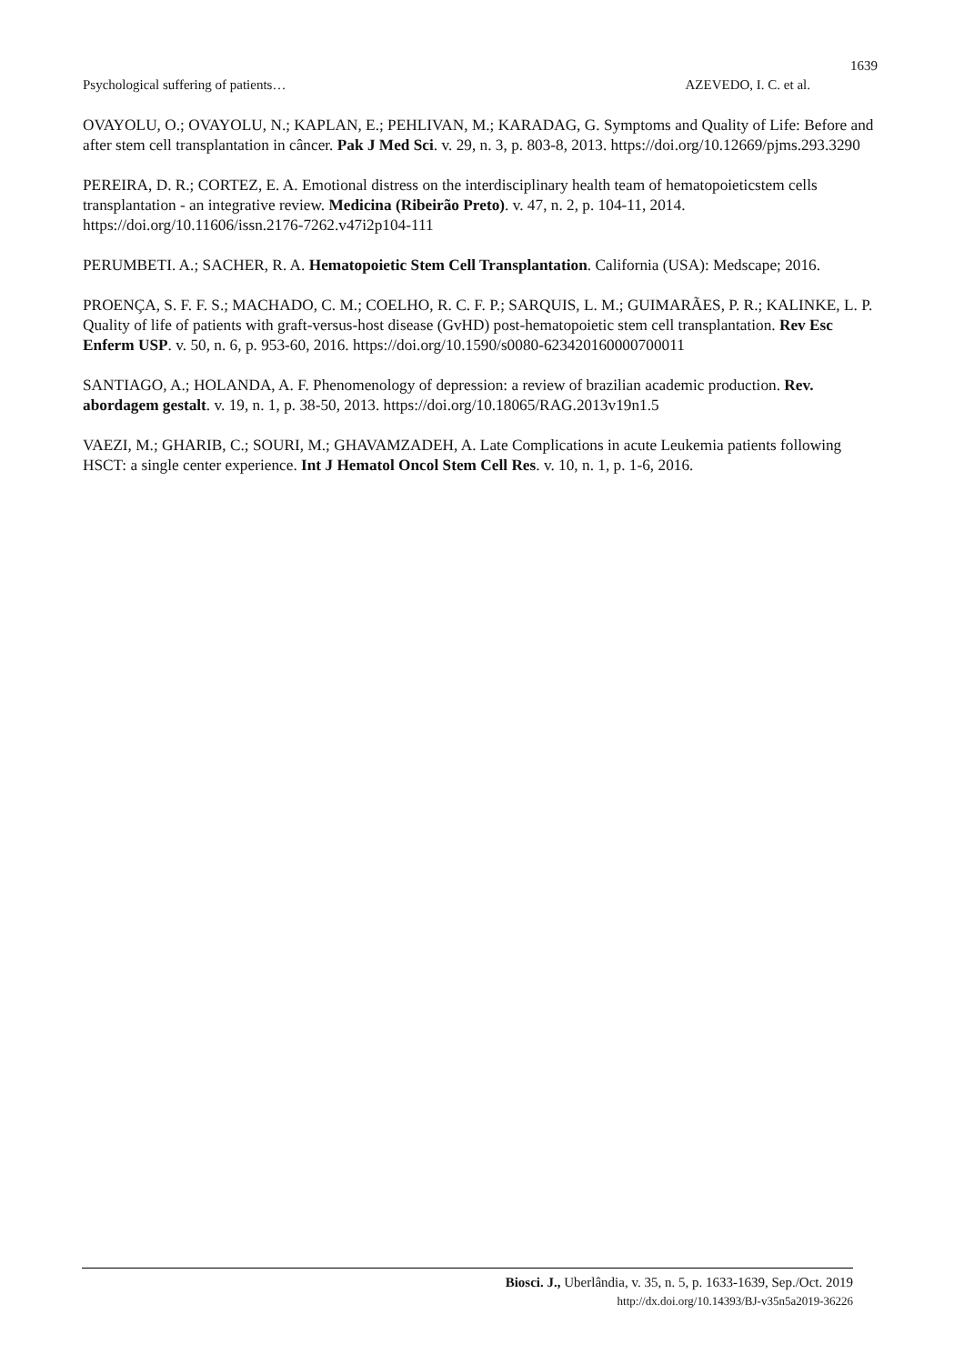1639
Psychological suffering of patients… AZEVEDO, I. C. et al.
OVAYOLU, O.; OVAYOLU, N.; KAPLAN, E.; PEHLIVAN, M.; KARADAG, G. Symptoms and Quality of Life: Before and after stem cell transplantation in câncer. Pak J Med Sci. v. 29, n. 3, p. 803-8, 2013. https://doi.org/10.12669/pjms.293.3290
PEREIRA, D. R.; CORTEZ, E. A. Emotional distress on the interdisciplinary health team of hematopoieticstem cells transplantation - an integrative review. Medicina (Ribeirão Preto). v. 47, n. 2, p. 104-11, 2014. https://doi.org/10.11606/issn.2176-7262.v47i2p104-111
PERUMBETI. A.; SACHER, R. A. Hematopoietic Stem Cell Transplantation. California (USA): Medscape; 2016.
PROENÇA, S. F. F. S.; MACHADO, C. M.; COELHO, R. C. F. P.; SARQUIS, L. M.; GUIMARÃES, P. R.; KALINKE, L. P. Quality of life of patients with graft-versus-host disease (GvHD) post-hematopoietic stem cell transplantation. Rev Esc Enferm USP. v. 50, n. 6, p. 953-60, 2016. https://doi.org/10.1590/s0080-623420160000700011
SANTIAGO, A.; HOLANDA, A. F. Phenomenology of depression: a review of brazilian academic production. Rev. abordagem gestalt. v. 19, n. 1, p. 38-50, 2013. https://doi.org/10.18065/RAG.2013v19n1.5
VAEZI, M.; GHARIB, C.; SOURI, M.; GHAVAMZADEH, A. Late Complications in acute Leukemia patients following HSCT: a single center experience. Int J Hematol Oncol Stem Cell Res. v. 10, n. 1, p. 1-6, 2016.
Biosci. J., Uberlândia, v. 35, n. 5, p. 1633-1639, Sep./Oct. 2019
http://dx.doi.org/10.14393/BJ-v35n5a2019-36226